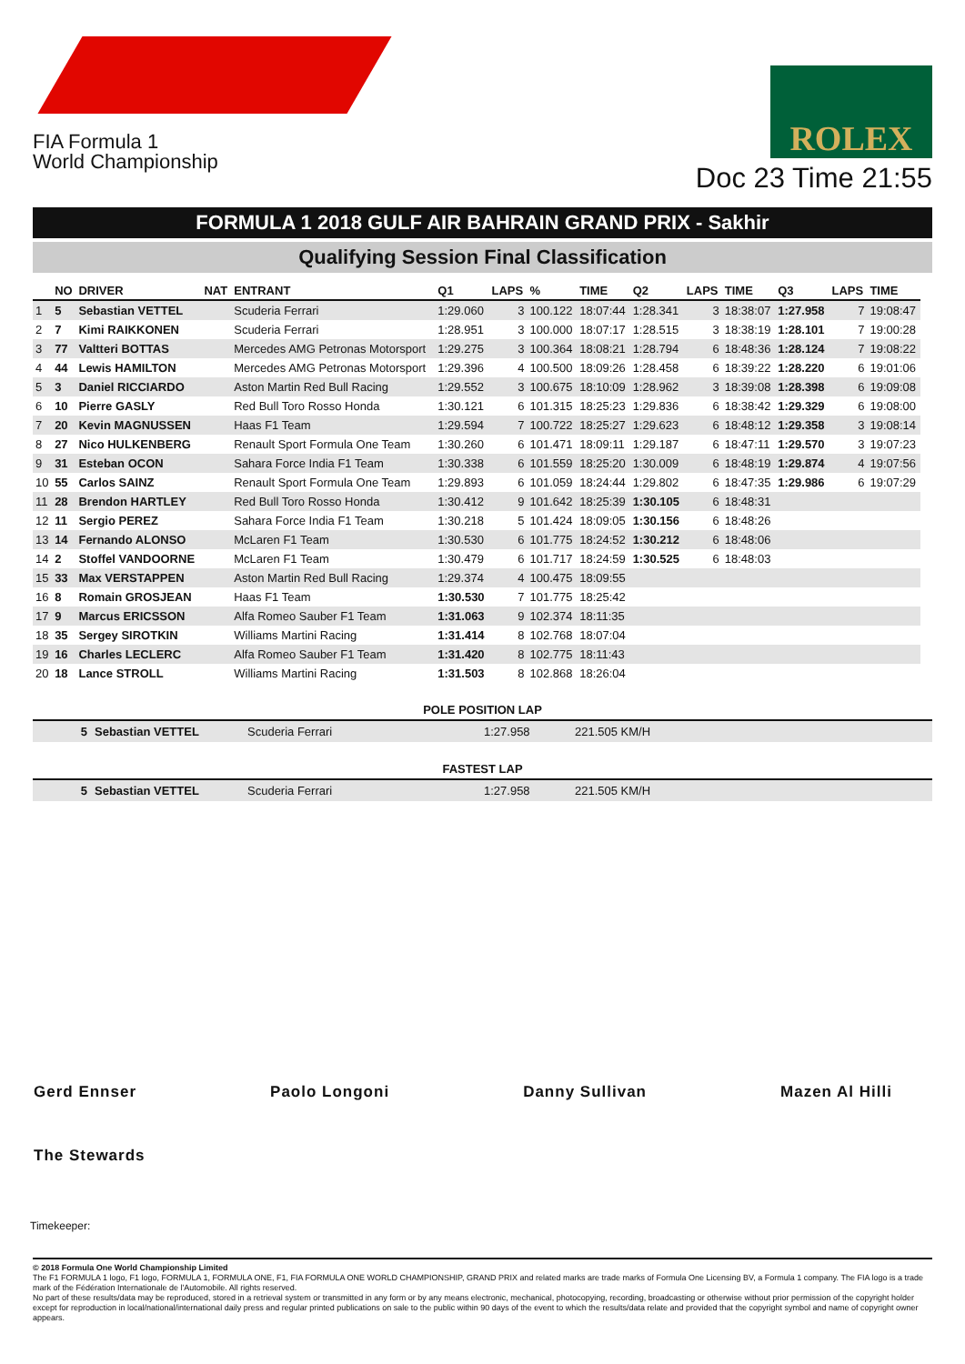FIA Formula 1
World Championship
ROLEX
Doc 23 Time 21:55
FORMULA 1 2018 GULF AIR BAHRAIN GRAND PRIX - Sakhir
Qualifying Session Final Classification
| | NO | DRIVER | NAT | ENTRANT | Q1 | LAPS | % | TIME | Q2 | LAPS | TIME | Q3 | LAPS | TIME |
| --- | --- | --- | --- | --- | --- | --- | --- | --- | --- | --- | --- | --- | --- | --- |
| 1 | 5 | Sebastian VETTEL | | Scuderia Ferrari | 1:29.060 | 3 | 100.122 | 18:07:44 | 1:28.341 | 3 | 18:38:07 | 1:27.958 | 7 | 19:08:47 |
| 2 | 7 | Kimi RAIKKONEN | | Scuderia Ferrari | 1:28.951 | 3 | 100.000 | 18:07:17 | 1:28.515 | 3 | 18:38:19 | 1:28.101 | 7 | 19:00:28 |
| 3 | 77 | Valtteri BOTTAS | | Mercedes AMG Petronas Motorsport | 1:29.275 | 3 | 100.364 | 18:08:21 | 1:28.794 | 6 | 18:48:36 | 1:28.124 | 7 | 19:08:22 |
| 4 | 44 | Lewis HAMILTON | | Mercedes AMG Petronas Motorsport | 1:29.396 | 4 | 100.500 | 18:09:26 | 1:28.458 | 6 | 18:39:22 | 1:28.220 | 6 | 19:01:06 |
| 5 | 3 | Daniel RICCIARDO | | Aston Martin Red Bull Racing | 1:29.552 | 3 | 100.675 | 18:10:09 | 1:28.962 | 3 | 18:39:08 | 1:28.398 | 6 | 19:09:08 |
| 6 | 10 | Pierre GASLY | | Red Bull Toro Rosso Honda | 1:30.121 | 6 | 101.315 | 18:25:23 | 1:29.836 | 6 | 18:38:42 | 1:29.329 | 6 | 19:08:00 |
| 7 | 20 | Kevin MAGNUSSEN | | Haas F1 Team | 1:29.594 | 7 | 100.722 | 18:25:27 | 1:29.623 | 6 | 18:48:12 | 1:29.358 | 3 | 19:08:14 |
| 8 | 27 | Nico HULKENBERG | | Renault Sport Formula One Team | 1:30.260 | 6 | 101.471 | 18:09:11 | 1:29.187 | 6 | 18:47:11 | 1:29.570 | 3 | 19:07:23 |
| 9 | 31 | Esteban OCON | | Sahara Force India F1 Team | 1:30.338 | 6 | 101.559 | 18:25:20 | 1:30.009 | 6 | 18:48:19 | 1:29.874 | 4 | 19:07:56 |
| 10 | 55 | Carlos SAINZ | | Renault Sport Formula One Team | 1:29.893 | 6 | 101.059 | 18:24:44 | 1:29.802 | 6 | 18:47:35 | 1:29.986 | 6 | 19:07:29 |
| 11 | 28 | Brendon HARTLEY | | Red Bull Toro Rosso Honda | 1:30.412 | 9 | 101.642 | 18:25:39 | 1:30.105 | 6 | 18:48:31 | | | |
| 12 | 11 | Sergio PEREZ | | Sahara Force India F1 Team | 1:30.218 | 5 | 101.424 | 18:09:05 | 1:30.156 | 6 | 18:48:26 | | | |
| 13 | 14 | Fernando ALONSO | | McLaren F1 Team | 1:30.530 | 6 | 101.775 | 18:24:52 | 1:30.212 | 6 | 18:48:06 | | | |
| 14 | 2 | Stoffel VANDOORNE | | McLaren F1 Team | 1:30.479 | 6 | 101.717 | 18:24:59 | 1:30.525 | 6 | 18:48:03 | | | |
| 15 | 33 | Max VERSTAPPEN | | Aston Martin Red Bull Racing | 1:29.374 | 4 | 100.475 | 18:09:55 | | | | | | |
| 16 | 8 | Romain GROSJEAN | | Haas F1 Team | 1:30.530 | 7 | 101.775 | 18:25:42 | | | | | | |
| 17 | 9 | Marcus ERICSSON | | Alfa Romeo Sauber F1 Team | 1:31.063 | 9 | 102.374 | 18:11:35 | | | | | | |
| 18 | 35 | Sergey SIROTKIN | | Williams Martini Racing | 1:31.414 | 8 | 102.768 | 18:07:04 | | | | | | |
| 19 | 16 | Charles LECLERC | | Alfa Romeo Sauber F1 Team | 1:31.420 | 8 | 102.775 | 18:11:43 | | | | | | |
| 20 | 18 | Lance STROLL | | Williams Martini Racing | 1:31.503 | 8 | 102.868 | 18:26:04 | | | | | | |
POLE POSITION LAP
5 Sebastian VETTEL Scuderia Ferrari 1:27.958 221.505 KM/H
FASTEST LAP
5 Sebastian VETTEL Scuderia Ferrari 1:27.958 221.505 KM/H
Gerd Ennser Paolo Longoni Danny Sullivan Mazen Al Hilli
The Stewards
Timekeeper:
© 2018 Formula One World Championship Limited
The F1 FORMULA 1 logo, F1 logo, FORMULA 1, FORMULA ONE, F1, FIA FORMULA ONE WORLD CHAMPIONSHIP, GRAND PRIX and related marks are trade marks of Formula One Licensing BV, a Formula 1 company. The FIA logo is a trade mark of the Fédération Internationale de l'Automobile. All rights reserved.
No part of these results/data may be reproduced, stored in a retrieval system or transmitted in any form or by any means electronic, mechanical, photocopying, recording, broadcasting or otherwise without prior permission of the copyright holder except for reproduction in local/national/international daily press and regular printed publications on sale to the public within 90 days of the event to which the results/data relate and provided that the copyright symbol and name of copyright owner appears.